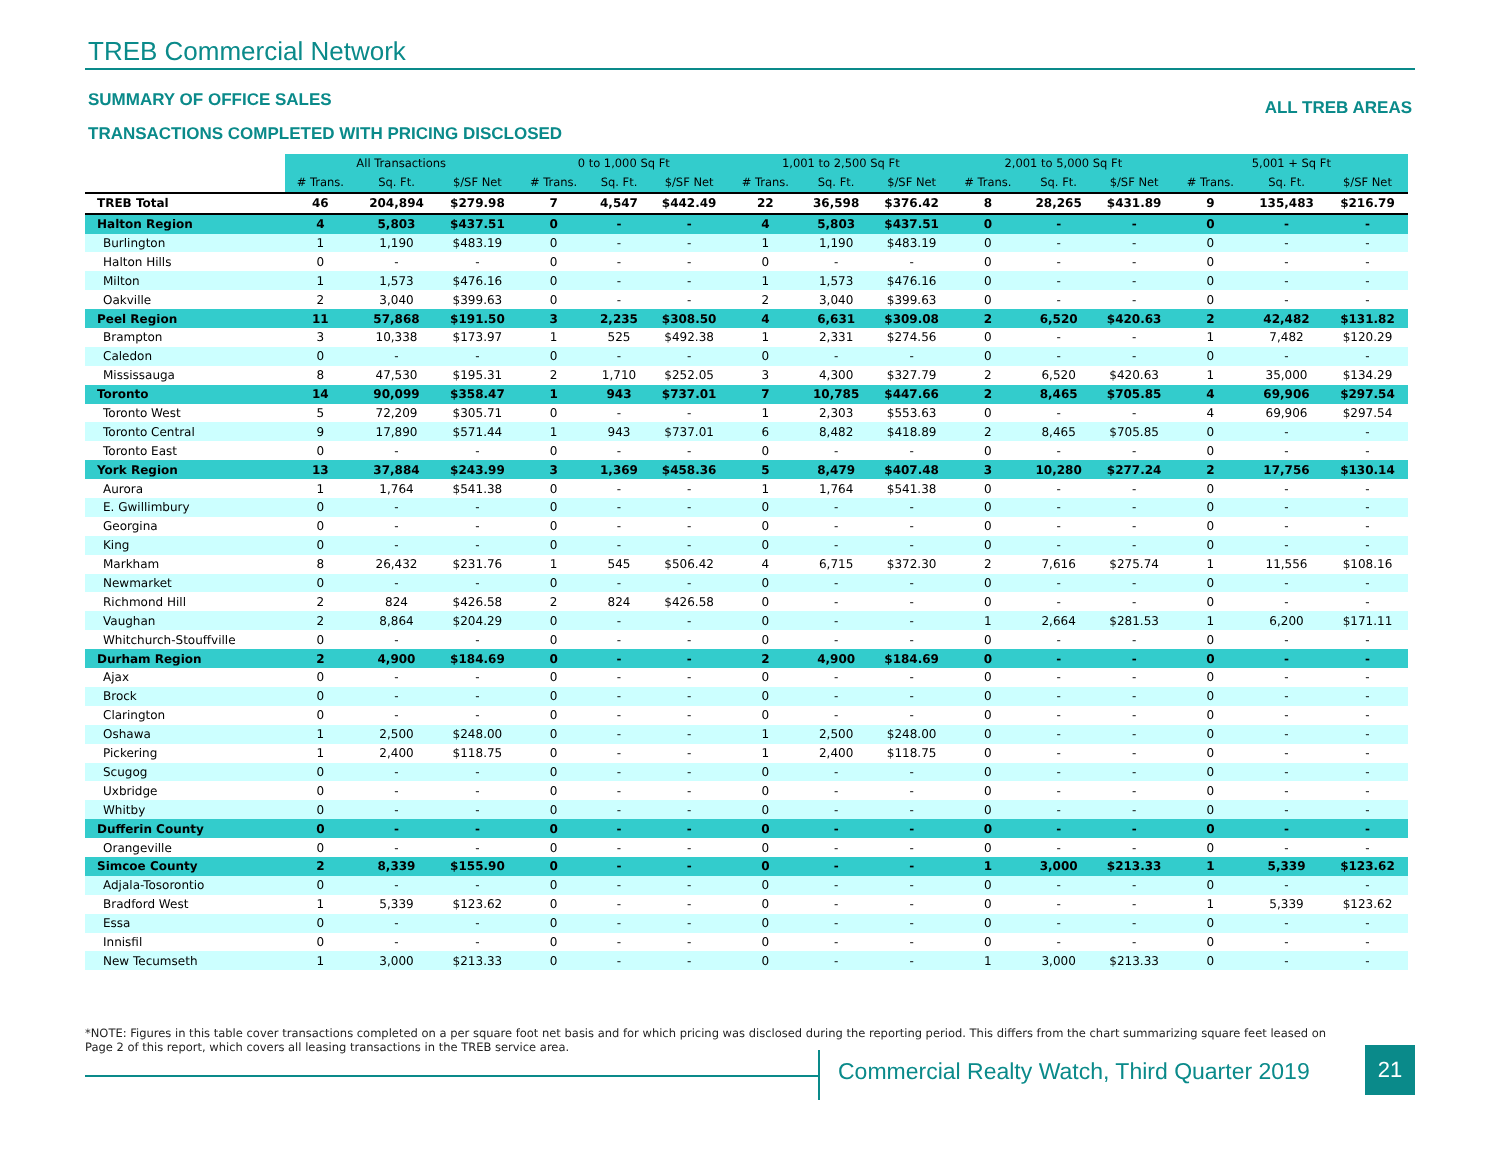TREB Commercial Network
SUMMARY OF OFFICE SALES ALL TREB AREAS
TRANSACTIONS COMPLETED WITH PRICING DISCLOSED
| | All Transactions | | | 0 to 1,000 Sq Ft | | | 1,001 to 2,500 Sq Ft | | | 2,001 to 5,000 Sq Ft | | | 5,001 + Sq Ft | | |
| --- | --- | --- | --- | --- | --- | --- | --- | --- | --- | --- | --- | --- | --- | --- | --- |
| | # Trans. | Sq. Ft. | $/SF Net | # Trans. | Sq. Ft. | $/SF Net | # Trans. | Sq. Ft. | $/SF Net | # Trans. | Sq. Ft. | $/SF Net | # Trans. | Sq. Ft. | $/SF Net |
| TREB Total | 46 | 204,894 | $279.98 | 7 | 4,547 | $442.49 | 22 | 36,598 | $376.42 | 8 | 28,265 | $431.89 | 9 | 135,483 | $216.79 |
| Halton Region | 4 | 5,803 | $437.51 | 0 | - | - | 4 | 5,803 | $437.51 | 0 | - | - | 0 | - | - |
| Burlington | 1 | 1,190 | $483.19 | 0 | - | - | 1 | 1,190 | $483.19 | 0 | - | - | 0 | - | - |
| Halton Hills | 0 | - | - | 0 | - | - | 0 | - | - | 0 | - | - | 0 | - | - |
| Milton | 1 | 1,573 | $476.16 | 0 | - | - | 1 | 1,573 | $476.16 | 0 | - | - | 0 | - | - |
| Oakville | 2 | 3,040 | $399.63 | 0 | - | - | 2 | 3,040 | $399.63 | 0 | - | - | 0 | - | - |
| Peel Region | 11 | 57,868 | $191.50 | 3 | 2,235 | $308.50 | 4 | 6,631 | $309.08 | 2 | 6,520 | $420.63 | 2 | 42,482 | $131.82 |
| Brampton | 3 | 10,338 | $173.97 | 1 | 525 | $492.38 | 1 | 2,331 | $274.56 | 0 | - | - | 1 | 7,482 | $120.29 |
| Caledon | 0 | - | - | 0 | - | - | 0 | - | - | 0 | - | - | 0 | - | - |
| Mississauga | 8 | 47,530 | $195.31 | 2 | 1,710 | $252.05 | 3 | 4,300 | $327.79 | 2 | 6,520 | $420.63 | 1 | 35,000 | $134.29 |
| Toronto | 14 | 90,099 | $358.47 | 1 | 943 | $737.01 | 7 | 10,785 | $447.66 | 2 | 8,465 | $705.85 | 4 | 69,906 | $297.54 |
| Toronto West | 5 | 72,209 | $305.71 | 0 | - | - | 1 | 2,303 | $553.63 | 0 | - | - | 4 | 69,906 | $297.54 |
| Toronto Central | 9 | 17,890 | $571.44 | 1 | 943 | $737.01 | 6 | 8,482 | $418.89 | 2 | 8,465 | $705.85 | 0 | - | - |
| Toronto East | 0 | - | - | 0 | - | - | 0 | - | - | 0 | - | - | 0 | - | - |
| York Region | 13 | 37,884 | $243.99 | 3 | 1,369 | $458.36 | 5 | 8,479 | $407.48 | 3 | 10,280 | $277.24 | 2 | 17,756 | $130.14 |
| Aurora | 1 | 1,764 | $541.38 | 0 | - | - | 1 | 1,764 | $541.38 | 0 | - | - | 0 | - | - |
| E. Gwillimbury | 0 | - | - | 0 | - | - | 0 | - | - | 0 | - | - | 0 | - | - |
| Georgina | 0 | - | - | 0 | - | - | 0 | - | - | 0 | - | - | 0 | - | - |
| King | 0 | - | - | 0 | - | - | 0 | - | - | 0 | - | - | 0 | - | - |
| Markham | 8 | 26,432 | $231.76 | 1 | 545 | $506.42 | 4 | 6,715 | $372.30 | 2 | 7,616 | $275.74 | 1 | 11,556 | $108.16 |
| Newmarket | 0 | - | - | 0 | - | - | 0 | - | - | 0 | - | - | 0 | - | - |
| Richmond Hill | 2 | 824 | $426.58 | 2 | 824 | $426.58 | 0 | - | - | 0 | - | - | 0 | - | - |
| Vaughan | 2 | 8,864 | $204.29 | 0 | - | - | 0 | - | - | 1 | 2,664 | $281.53 | 1 | 6,200 | $171.11 |
| Whitchurch-Stouffville | 0 | - | - | 0 | - | - | 0 | - | - | 0 | - | - | 0 | - | - |
| Durham Region | 2 | 4,900 | $184.69 | 0 | - | - | 2 | 4,900 | $184.69 | 0 | - | - | 0 | - | - |
| Ajax | 0 | - | - | 0 | - | - | 0 | - | - | 0 | - | - | 0 | - | - |
| Brock | 0 | - | - | 0 | - | - | 0 | - | - | 0 | - | - | 0 | - | - |
| Clarington | 0 | - | - | 0 | - | - | 0 | - | - | 0 | - | - | 0 | - | - |
| Oshawa | 1 | 2,500 | $248.00 | 0 | - | - | 1 | 2,500 | $248.00 | 0 | - | - | 0 | - | - |
| Pickering | 1 | 2,400 | $118.75 | 0 | - | - | 1 | 2,400 | $118.75 | 0 | - | - | 0 | - | - |
| Scugog | 0 | - | - | 0 | - | - | 0 | - | - | 0 | - | - | 0 | - | - |
| Uxbridge | 0 | - | - | 0 | - | - | 0 | - | - | 0 | - | - | 0 | - | - |
| Whitby | 0 | - | - | 0 | - | - | 0 | - | - | 0 | - | - | 0 | - | - |
| Dufferin County | 0 | - | - | 0 | - | - | 0 | - | - | 0 | - | - | 0 | - | - |
| Orangeville | 0 | - | - | 0 | - | - | 0 | - | - | 0 | - | - | 0 | - | - |
| Simcoe County | 2 | 8,339 | $155.90 | 0 | - | - | 0 | - | - | 1 | 3,000 | $213.33 | 1 | 5,339 | $123.62 |
| Adjala-Tosorontio | 0 | - | - | 0 | - | - | 0 | - | - | 0 | - | - | 0 | - | - |
| Bradford West | 1 | 5,339 | $123.62 | 0 | - | - | 0 | - | - | 0 | - | - | 1 | 5,339 | $123.62 |
| Essa | 0 | - | - | 0 | - | - | 0 | - | - | 0 | - | - | 0 | - | - |
| Innisfil | 0 | - | - | 0 | - | - | 0 | - | - | 0 | - | - | 0 | - | - |
| New Tecumseth | 1 | 3,000 | $213.33 | 0 | - | - | 0 | - | - | 1 | 3,000 | $213.33 | 0 | - | - |
*NOTE: Figures in this table cover transactions completed on a per square foot net basis and for which pricing was disclosed during the reporting period. This differs from the chart summarizing square feet leased on Page 2 of this report, which covers all leasing transactions in the TREB service area.
Commercial Realty Watch, Third Quarter 2019
21